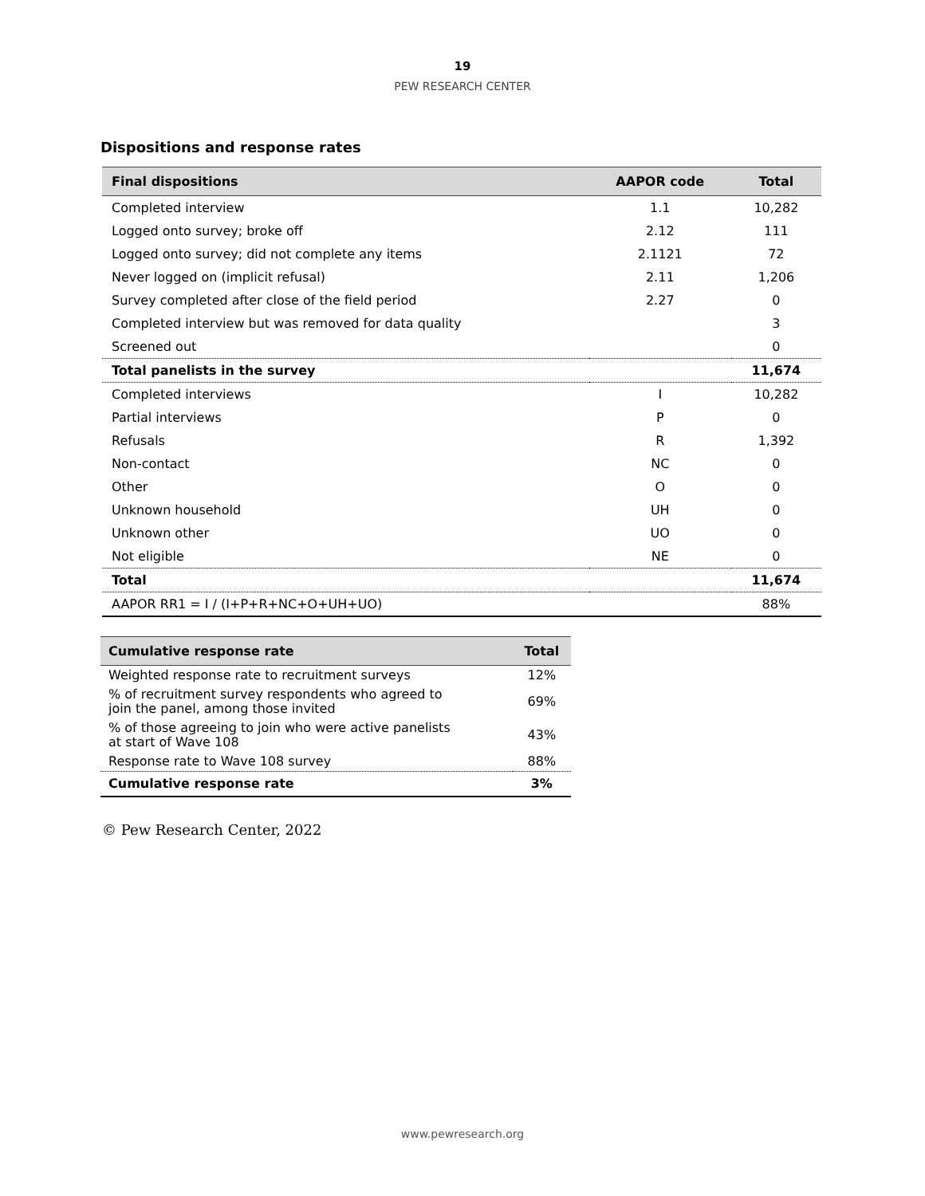19
PEW RESEARCH CENTER
Dispositions and response rates
| Final dispositions | AAPOR code | Total |
| --- | --- | --- |
| Completed interview | 1.1 | 10,282 |
| Logged onto survey; broke off | 2.12 | 111 |
| Logged onto survey; did not complete any items | 2.1121 | 72 |
| Never logged on (implicit refusal) | 2.11 | 1,206 |
| Survey completed after close of the field period | 2.27 | 0 |
| Completed interview but was removed for data quality | | 3 |
| Screened out | | 0 |
| Total panelists in the survey | | 11,674 |
| Completed interviews | I | 10,282 |
| Partial interviews | P | 0 |
| Refusals | R | 1,392 |
| Non-contact | NC | 0 |
| Other | O | 0 |
| Unknown household | UH | 0 |
| Unknown other | UO | 0 |
| Not eligible | NE | 0 |
| Total | | 11,674 |
| AAPOR RR1 = I / (I+P+R+NC+O+UH+UO) | | 88% |
| Cumulative response rate | Total |
| --- | --- |
| Weighted response rate to recruitment surveys | 12% |
| % of recruitment survey respondents who agreed to join the panel, among those invited | 69% |
| % of those agreeing to join who were active panelists at start of Wave 108 | 43% |
| Response rate to Wave 108 survey | 88% |
| Cumulative response rate | 3% |
© Pew Research Center, 2022
www.pewresearch.org